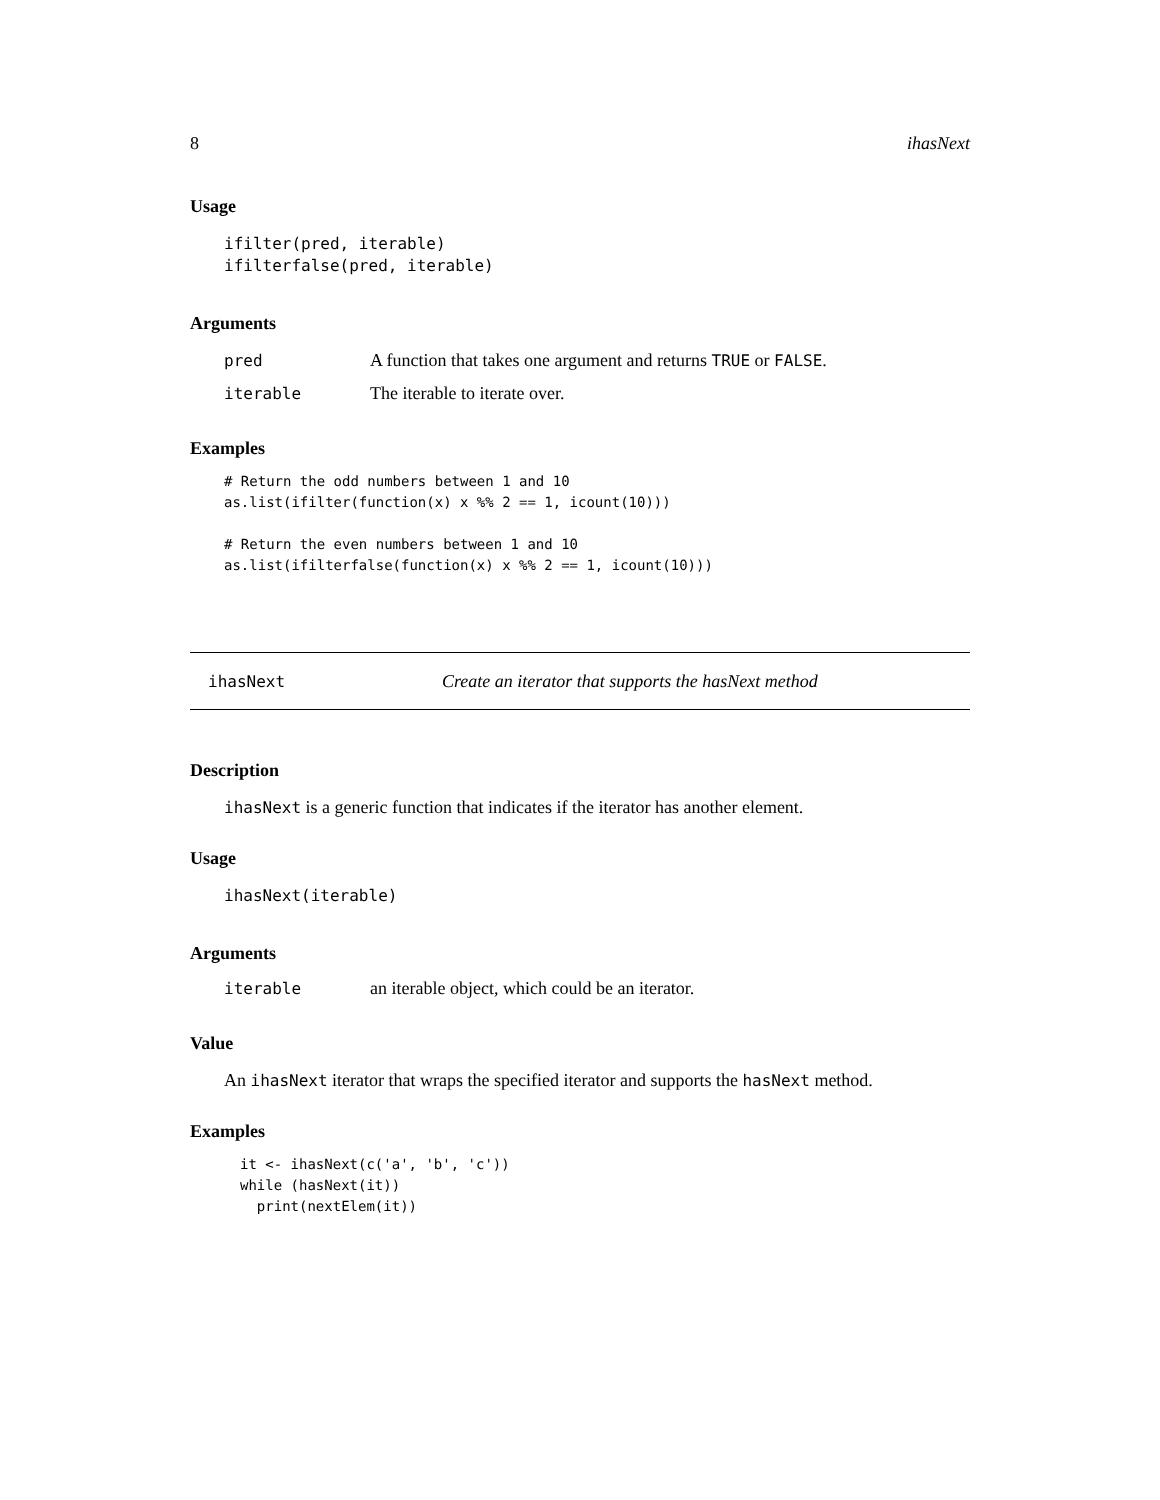8 ihasNext
Usage
ifilter(pred, iterable)
ifilterfalse(pred, iterable)
Arguments
pred A function that takes one argument and returns TRUE or FALSE.
iterable The iterable to iterate over.
Examples
# Return the odd numbers between 1 and 10
as.list(ifilter(function(x) x %% 2 == 1, icount(10)))

# Return the even numbers between 1 and 10
as.list(ifilterfalse(function(x) x %% 2 == 1, icount(10)))
ihasNext Create an iterator that supports the hasNext method
Description
ihasNext is a generic function that indicates if the iterator has another element.
Usage
ihasNext(iterable)
Arguments
iterable an iterable object, which could be an iterator.
Value
An ihasNext iterator that wraps the specified iterator and supports the hasNext method.
Examples
it <- ihasNext(c('a', 'b', 'c'))
while (hasNext(it))
  print(nextElem(it))